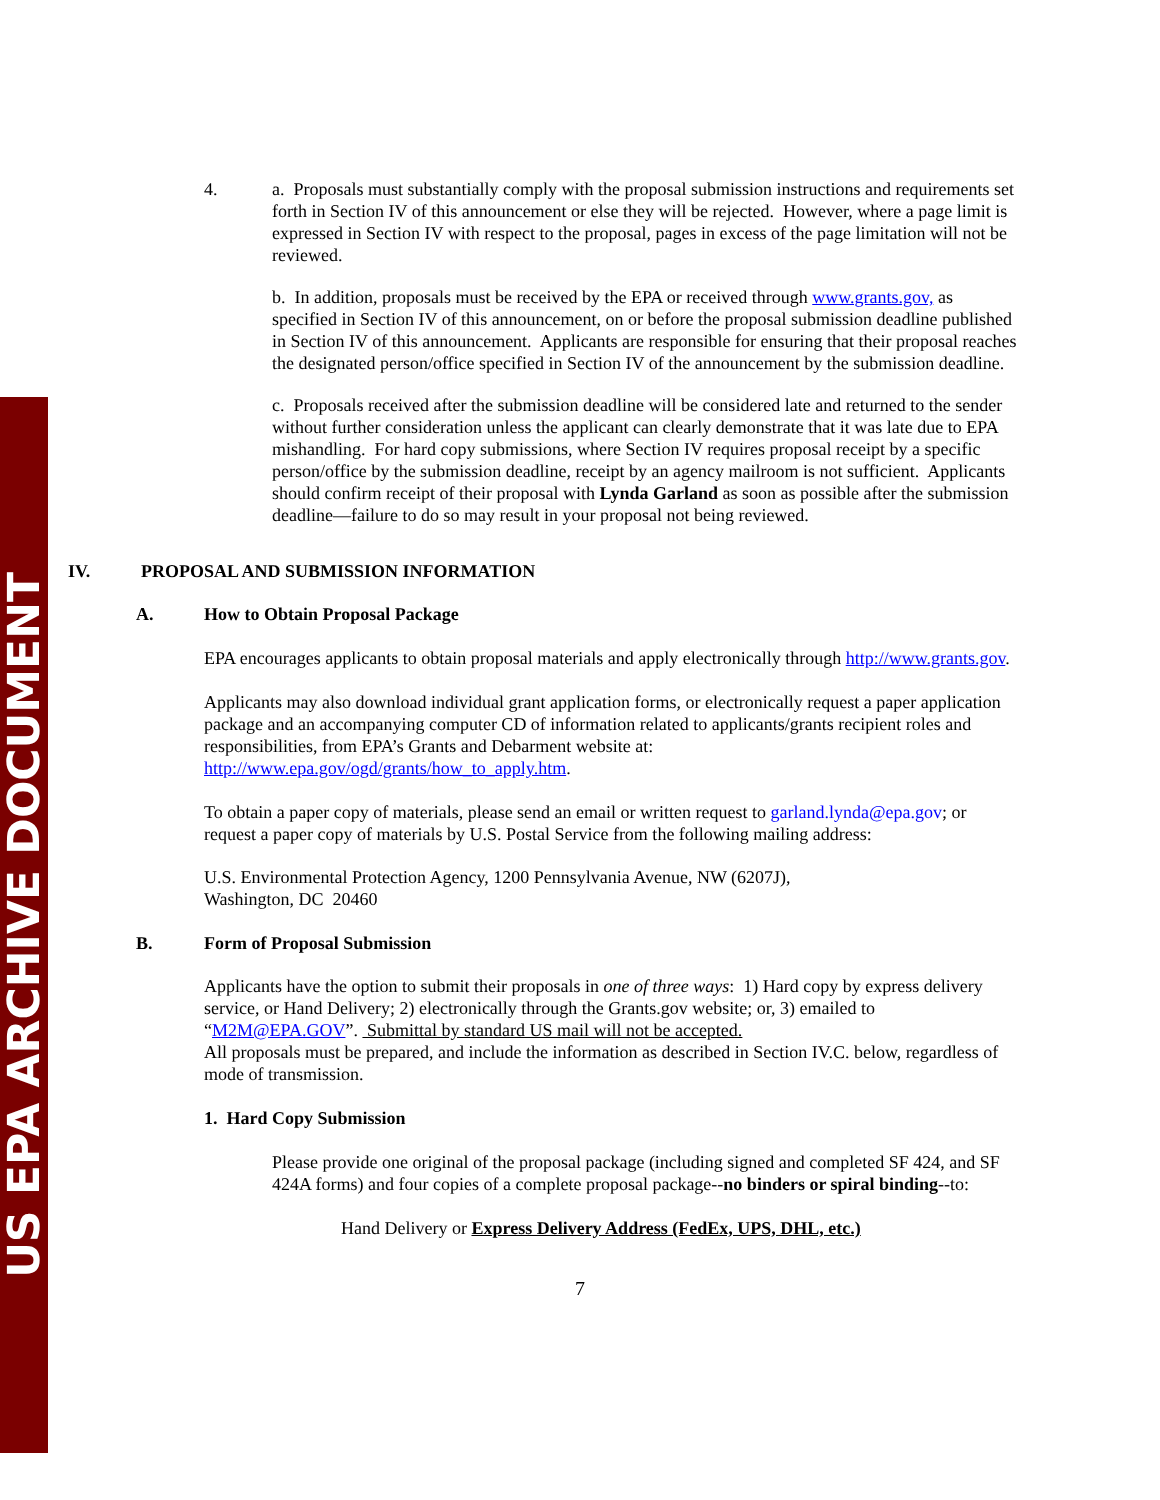US EPA ARCHIVE DOCUMENT
4. a. Proposals must substantially comply with the proposal submission instructions and requirements set forth in Section IV of this announcement or else they will be rejected. However, where a page limit is expressed in Section IV with respect to the proposal, pages in excess of the page limitation will not be reviewed.
b. In addition, proposals must be received by the EPA or received through www.grants.gov, as specified in Section IV of this announcement, on or before the proposal submission deadline published in Section IV of this announcement. Applicants are responsible for ensuring that their proposal reaches the designated person/office specified in Section IV of the announcement by the submission deadline.
c. Proposals received after the submission deadline will be considered late and returned to the sender without further consideration unless the applicant can clearly demonstrate that it was late due to EPA mishandling. For hard copy submissions, where Section IV requires proposal receipt by a specific person/office by the submission deadline, receipt by an agency mailroom is not sufficient. Applicants should confirm receipt of their proposal with Lynda Garland as soon as possible after the submission deadline—failure to do so may result in your proposal not being reviewed.
IV. PROPOSAL AND SUBMISSION INFORMATION
A. How to Obtain Proposal Package
EPA encourages applicants to obtain proposal materials and apply electronically through http://www.grants.gov.
Applicants may also download individual grant application forms, or electronically request a paper application package and an accompanying computer CD of information related to applicants/grants recipient roles and responsibilities, from EPA’s Grants and Debarment website at: http://www.epa.gov/ogd/grants/how_to_apply.htm.
To obtain a paper copy of materials, please send an email or written request to garland.lynda@epa.gov; or request a paper copy of materials by U.S. Postal Service from the following mailing address:
U.S. Environmental Protection Agency, 1200 Pennsylvania Avenue, NW (6207J),
Washington, DC 20460
B. Form of Proposal Submission
Applicants have the option to submit their proposals in one of three ways: 1) Hard copy by express delivery service, or Hand Delivery; 2) electronically through the Grants.gov website; or, 3) emailed to “M2M@EPA.GOV”. Submittal by standard US mail will not be accepted.
All proposals must be prepared, and include the information as described in Section IV.C. below, regardless of mode of transmission.
1. Hard Copy Submission
Please provide one original of the proposal package (including signed and completed SF 424, and SF 424A forms) and four copies of a complete proposal package--no binders or spiral binding--to:
Hand Delivery or Express Delivery Address (FedEx, UPS, DHL, etc.)
7